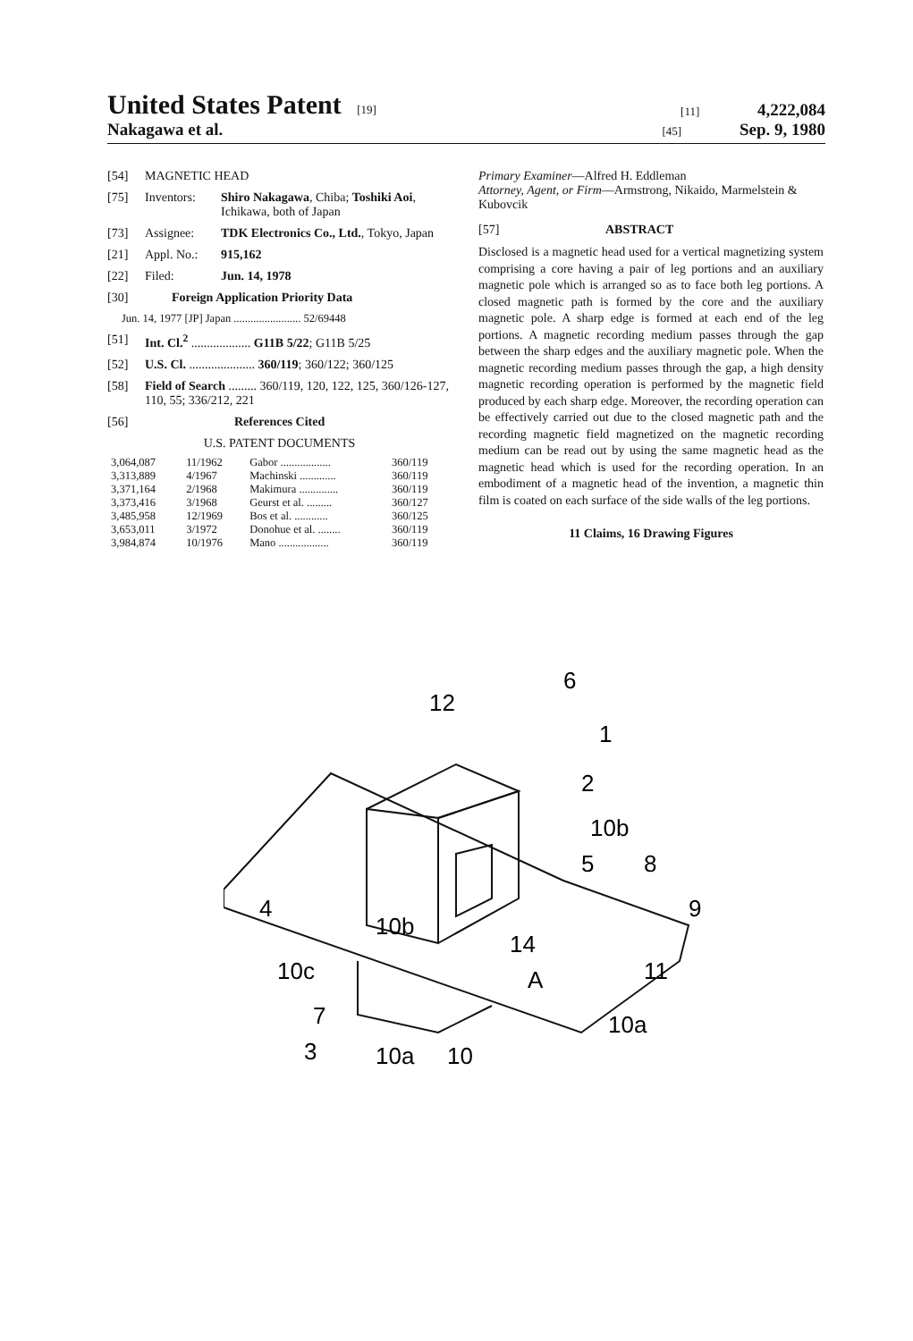United States Patent [19]
Nakagawa et al.
[11] 4,222,084
[45] Sep. 9, 1980
[54] MAGNETIC HEAD
[75] Inventors: Shiro Nakagawa, Chiba; Toshiki Aoi, Ichikawa, both of Japan
[73] Assignee: TDK Electronics Co., Ltd., Tokyo, Japan
[21] Appl. No.: 915,162
[22] Filed: Jun. 14, 1978
[30] Foreign Application Priority Data
Jun. 14, 1977 [JP] Japan ........................ 52/69448
[51] Int. Cl.<sup>2</sup> ................... G11B 5/22; G11B 5/25
[52] U.S. Cl. ..................... 360/119; 360/122; 360/125
[58] Field of Search ......... 360/119, 120, 122, 125, 360/126-127, 110, 55; 336/212, 221
[56] References Cited
U.S. PATENT DOCUMENTS
| 3,064,087 | 11/1962 | Gabor .................. | 360/119 |
| 3,313,889 | 4/1967 | Machinski ............. | 360/119 |
| 3,371,164 | 2/1968 | Makimura .............. | 360/119 |
| 3,373,416 | 3/1968 | Geurst et al. ......... | 360/127 |
| 3,485,958 | 12/1969 | Bos et al. ............ | 360/125 |
| 3,653,011 | 3/1972 | Donohue et al. ........ | 360/119 |
| 3,984,874 | 10/1976 | Mano .................. | 360/119 |
Primary Examiner—Alfred H. Eddleman
Attorney, Agent, or Firm—Armstrong, Nikaido, Marmelstein & Kubovcik
[57] ABSTRACT
Disclosed is a magnetic head used for a vertical magnetizing system comprising a core having a pair of leg portions and an auxiliary magnetic pole which is arranged so as to face both leg portions. A closed magnetic path is formed by the core and the auxiliary magnetic pole. A sharp edge is formed at each end of the leg portions. A magnetic recording medium passes through the gap between the sharp edges and the auxiliary magnetic pole. When the magnetic recording medium passes through the gap, a high density magnetic recording operation is performed by the magnetic field produced by each sharp edge. Moreover, the recording operation can be effectively carried out due to the closed magnetic path and the recording magnetic field magnetized on the magnetic recording medium can be read out by using the same magnetic head as the magnetic head which is used for the recording operation. In an embodiment of a magnetic head of the invention, a magnetic thin film is coated on each surface of the side walls of the leg portions.
11 Claims, 16 Drawing Figures
6
12
1
2
10b
5
8
9
4
10b
14
10c
A
11
7
10a
3
10a
10